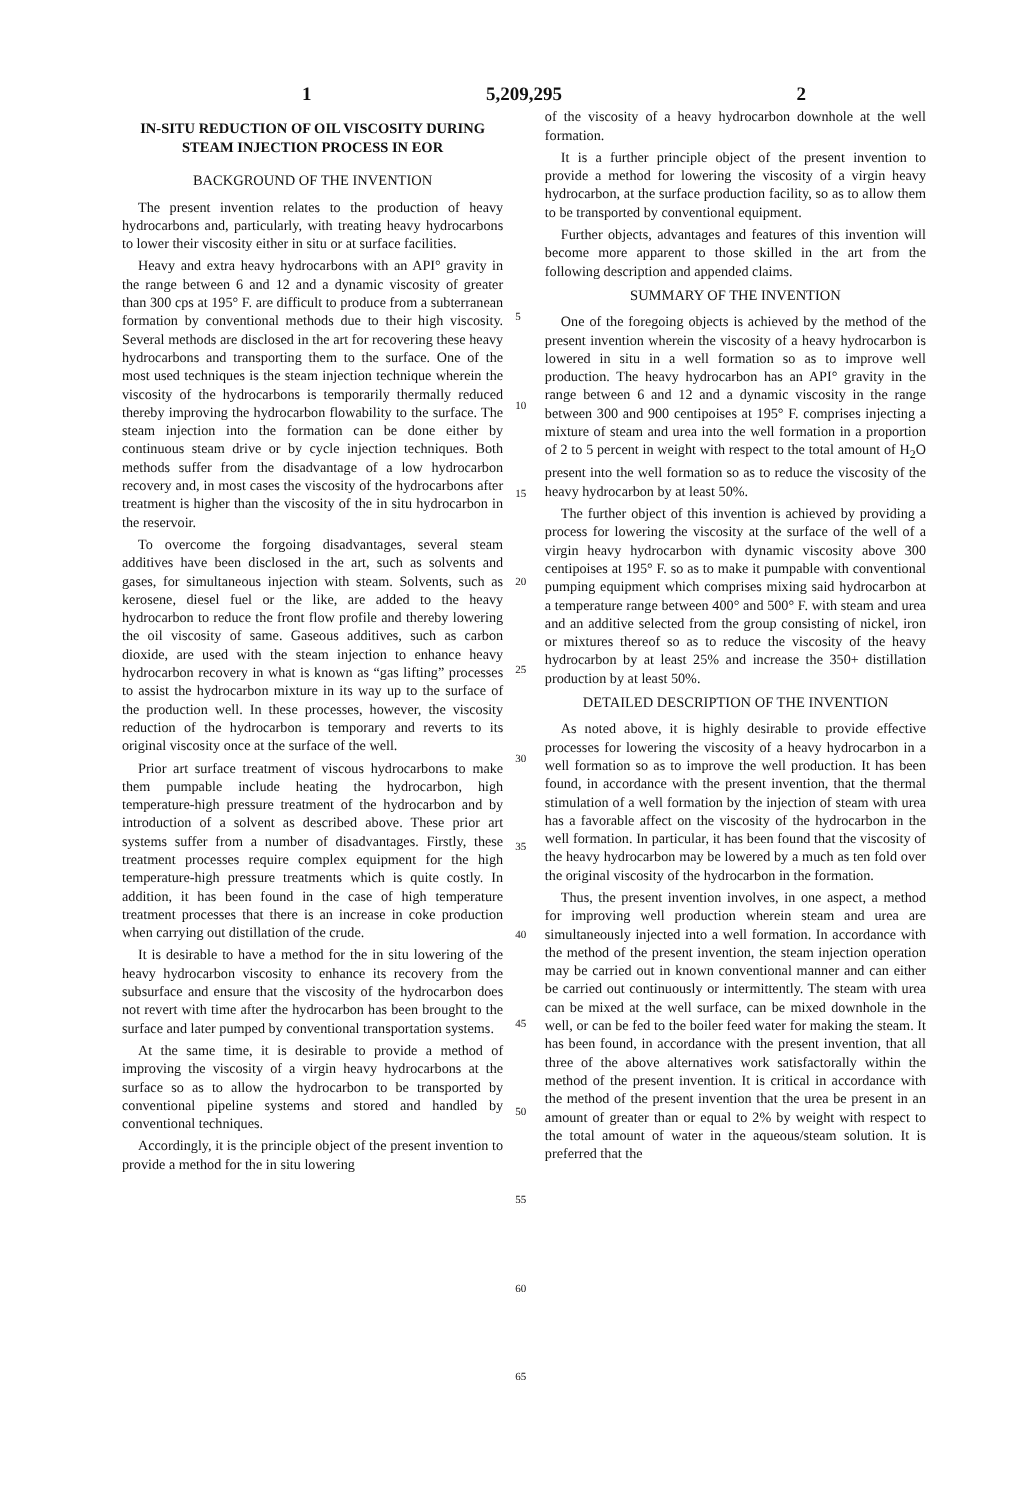1 5,209,295 2
IN-SITU REDUCTION OF OIL VISCOSITY DURING STEAM INJECTION PROCESS IN EOR
BACKGROUND OF THE INVENTION
The present invention relates to the production of heavy hydrocarbons and, particularly, with treating heavy hydrocarbons to lower their viscosity either in situ or at surface facilities.
Heavy and extra heavy hydrocarbons with an API° gravity in the range between 6 and 12 and a dynamic viscosity of greater than 300 cps at 195° F. are difficult to produce from a subterranean formation by conventional methods due to their high viscosity. Several methods are disclosed in the art for recovering these heavy hydrocarbons and transporting them to the surface. One of the most used techniques is the steam injection technique wherein the viscosity of the hydrocarbons is temporarily thermally reduced thereby improving the hydrocarbon flowability to the surface. The steam injection into the formation can be done either by continuous steam drive or by cycle injection techniques. Both methods suffer from the disadvantage of a low hydrocarbon recovery and, in most cases the viscosity of the hydrocarbons after treatment is higher than the viscosity of the in situ hydrocarbon in the reservoir.
To overcome the forgoing disadvantages, several steam additives have been disclosed in the art, such as solvents and gases, for simultaneous injection with steam. Solvents, such as kerosene, diesel fuel or the like, are added to the heavy hydrocarbon to reduce the front flow profile and thereby lowering the oil viscosity of same. Gaseous additives, such as carbon dioxide, are used with the steam injection to enhance heavy hydrocarbon recovery in what is known as “gas lifting” processes to assist the hydrocarbon mixture in its way up to the surface of the production well. In these processes, however, the viscosity reduction of the hydrocarbon is temporary and reverts to its original viscosity once at the surface of the well.
Prior art surface treatment of viscous hydrocarbons to make them pumpable include heating the hydrocarbon, high temperature-high pressure treatment of the hydrocarbon and by introduction of a solvent as described above. These prior art systems suffer from a number of disadvantages. Firstly, these treatment processes require complex equipment for the high temperature-high pressure treatments which is quite costly. In addition, it has been found in the case of high temperature treatment processes that there is an increase in coke production when carrying out distillation of the crude.
It is desirable to have a method for the in situ lowering of the heavy hydrocarbon viscosity to enhance its recovery from the subsurface and ensure that the viscosity of the hydrocarbon does not revert with time after the hydrocarbon has been brought to the surface and later pumped by conventional transportation systems.
At the same time, it is desirable to provide a method of improving the viscosity of a virgin heavy hydrocarbons at the surface so as to allow the hydrocarbon to be transported by conventional pipeline systems and stored and handled by conventional techniques.
Accordingly, it is the principle object of the present invention to provide a method for the in situ lowering
5
10
15
20
25
30
35
40
45
50
55
60
65
of the viscosity of a heavy hydrocarbon downhole at the well formation.
It is a further principle object of the present invention to provide a method for lowering the viscosity of a virgin heavy hydrocarbon, at the surface production facility, so as to allow them to be transported by conventional equipment.
Further objects, advantages and features of this invention will become more apparent to those skilled in the art from the following description and appended claims.
SUMMARY OF THE INVENTION
One of the foregoing objects is achieved by the method of the present invention wherein the viscosity of a heavy hydrocarbon is lowered in situ in a well formation so as to improve well production. The heavy hydrocarbon has an API° gravity in the range between 6 and 12 and a dynamic viscosity in the range between 300 and 900 centipoises at 195° F. comprises injecting a mixture of steam and urea into the well formation in a proportion of 2 to 5 percent in weight with respect to the total amount of H<sub>2</sub>O present into the well formation so as to reduce the viscosity of the heavy hydrocarbon by at least 50%.
The further object of this invention is achieved by providing a process for lowering the viscosity at the surface of the well of a virgin heavy hydrocarbon with dynamic viscosity above 300 centipoises at 195° F. so as to make it pumpable with conventional pumping equipment which comprises mixing said hydrocarbon at a temperature range between 400° and 500° F. with steam and urea and an additive selected from the group consisting of nickel, iron or mixtures thereof so as to reduce the viscosity of the heavy hydrocarbon by at least 25% and increase the 350+ distillation production by at least 50%.
DETAILED DESCRIPTION OF THE INVENTION
As noted above, it is highly desirable to provide effective processes for lowering the viscosity of a heavy hydrocarbon in a well formation so as to improve the well production. It has been found, in accordance with the present invention, that the thermal stimulation of a well formation by the injection of steam with urea has a favorable affect on the viscosity of the hydrocarbon in the well formation. In particular, it has been found that the viscosity of the heavy hydrocarbon may be lowered by a much as ten fold over the original viscosity of the hydrocarbon in the formation.
Thus, the present invention involves, in one aspect, a method for improving well production wherein steam and urea are simultaneously injected into a well formation. In accordance with the method of the present invention, the steam injection operation may be carried out in known conventional manner and can either be carried out continuously or intermittently. The steam with urea can be mixed at the well surface, can be mixed downhole in the well, or can be fed to the boiler feed water for making the steam. It has been found, in accordance with the present invention, that all three of the above alternatives work satisfactorally within the method of the present invention. It is critical in accordance with the method of the present invention that the urea be present in an amount of greater than or equal to 2% by weight with respect to the total amount of water in the aqueous/steam solution. It is preferred that the